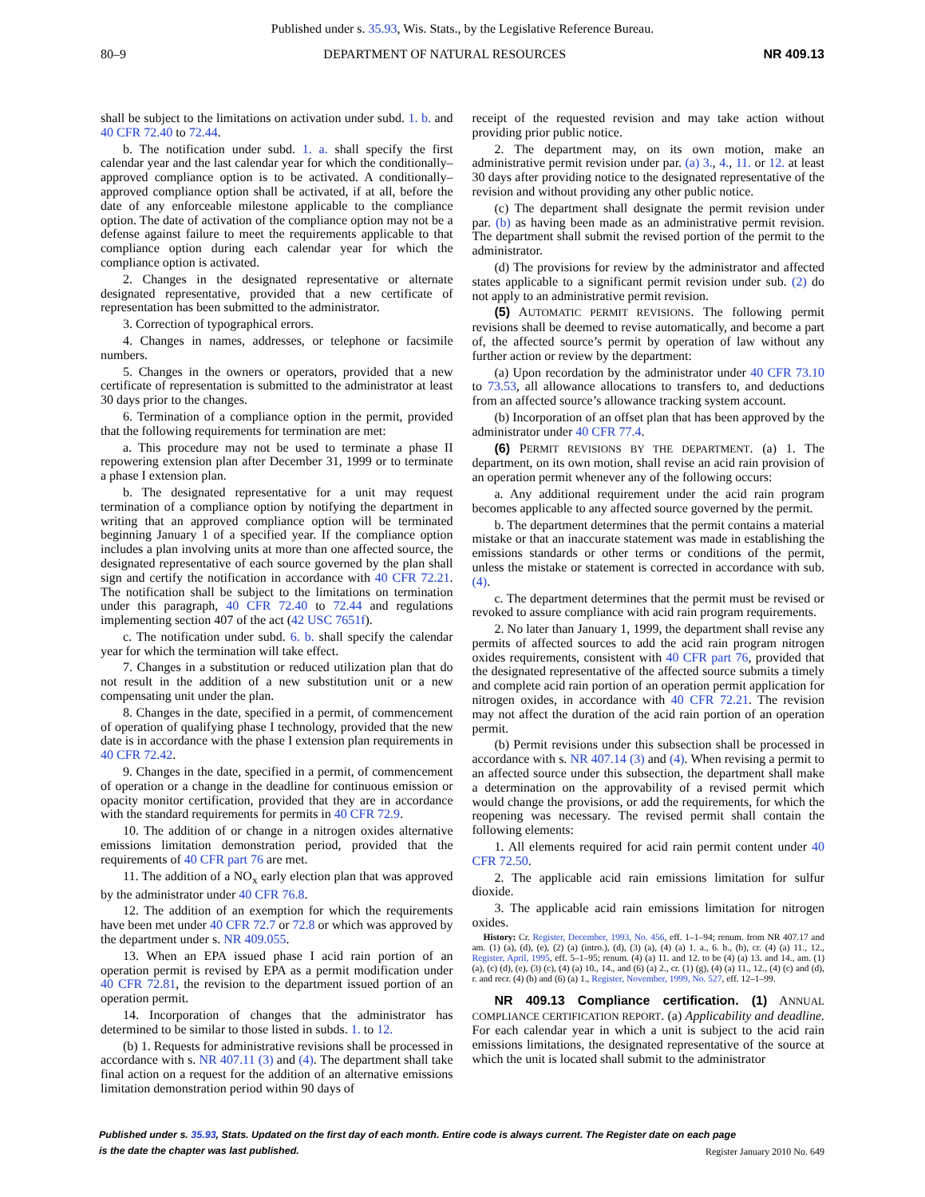Published under s. 35.93, Wis. Stats., by the Legislative Reference Bureau.
80–9 DEPARTMENT OF NATURAL RESOURCES NR 409.13
shall be subject to the limitations on activation under subd. 1. b. and 40 CFR 72.40 to 72.44.
b. The notification under subd. 1. a. shall specify the first calendar year and the last calendar year for which the conditionally–approved compliance option is to be activated. A conditionally–approved compliance option shall be activated, if at all, before the date of any enforceable milestone applicable to the compliance option. The date of activation of the compliance option may not be a defense against failure to meet the requirements applicable to that compliance option during each calendar year for which the compliance option is activated.
2. Changes in the designated representative or alternate designated representative, provided that a new certificate of representation has been submitted to the administrator.
3. Correction of typographical errors.
4. Changes in names, addresses, or telephone or facsimile numbers.
5. Changes in the owners or operators, provided that a new certificate of representation is submitted to the administrator at least 30 days prior to the changes.
6. Termination of a compliance option in the permit, provided that the following requirements for termination are met:
a. This procedure may not be used to terminate a phase II repowering extension plan after December 31, 1999 or to terminate a phase I extension plan.
b. The designated representative for a unit may request termination of a compliance option by notifying the department in writing that an approved compliance option will be terminated beginning January 1 of a specified year. If the compliance option includes a plan involving units at more than one affected source, the designated representative of each source governed by the plan shall sign and certify the notification in accordance with 40 CFR 72.21. The notification shall be subject to the limitations on termination under this paragraph, 40 CFR 72.40 to 72.44 and regulations implementing section 407 of the act (42 USC 7651f).
c. The notification under subd. 6. b. shall specify the calendar year for which the termination will take effect.
7. Changes in a substitution or reduced utilization plan that do not result in the addition of a new substitution unit or a new compensating unit under the plan.
8. Changes in the date, specified in a permit, of commencement of operation of qualifying phase I technology, provided that the new date is in accordance with the phase I extension plan requirements in 40 CFR 72.42.
9. Changes in the date, specified in a permit, of commencement of operation or a change in the deadline for continuous emission or opacity monitor certification, provided that they are in accordance with the standard requirements for permits in 40 CFR 72.9.
10. The addition of or change in a nitrogen oxides alternative emissions limitation demonstration period, provided that the requirements of 40 CFR part 76 are met.
11. The addition of a NO<sub>x</sub> early election plan that was approved by the administrator under 40 CFR 76.8.
12. The addition of an exemption for which the requirements have been met under 40 CFR 72.7 or 72.8 or which was approved by the department under s. NR 409.055.
13. When an EPA issued phase I acid rain portion of an operation permit is revised by EPA as a permit modification under 40 CFR 72.81, the revision to the department issued portion of an operation permit.
14. Incorporation of changes that the administrator has determined to be similar to those listed in subds. 1. to 12.
(b) 1. Requests for administrative revisions shall be processed in accordance with s. NR 407.11 (3) and (4). The department shall take final action on a request for the addition of an alternative emissions limitation demonstration period within 90 days of
receipt of the requested revision and may take action without providing prior public notice.
2. The department may, on its own motion, make an administrative permit revision under par. (a) 3., 4., 11. or 12. at least 30 days after providing notice to the designated representative of the revision and without providing any other public notice.
(c) The department shall designate the permit revision under par. (b) as having been made as an administrative permit revision. The department shall submit the revised portion of the permit to the administrator.
(d) The provisions for review by the administrator and affected states applicable to a significant permit revision under sub. (2) do not apply to an administrative permit revision.
(5) AUTOMATIC PERMIT REVISIONS. The following permit revisions shall be deemed to revise automatically, and become a part of, the affected source’s permit by operation of law without any further action or review by the department:
(a) Upon recordation by the administrator under 40 CFR 73.10 to 73.53, all allowance allocations to transfers to, and deductions from an affected source’s allowance tracking system account.
(b) Incorporation of an offset plan that has been approved by the administrator under 40 CFR 77.4.
(6) PERMIT REVISIONS BY THE DEPARTMENT. (a) 1. The department, on its own motion, shall revise an acid rain provision of an operation permit whenever any of the following occurs:
a. Any additional requirement under the acid rain program becomes applicable to any affected source governed by the permit.
b. The department determines that the permit contains a material mistake or that an inaccurate statement was made in establishing the emissions standards or other terms or conditions of the permit, unless the mistake or statement is corrected in accordance with sub. (4).
c. The department determines that the permit must be revised or revoked to assure compliance with acid rain program requirements.
2. No later than January 1, 1999, the department shall revise any permits of affected sources to add the acid rain program nitrogen oxides requirements, consistent with 40 CFR part 76, provided that the designated representative of the affected source submits a timely and complete acid rain portion of an operation permit application for nitrogen oxides, in accordance with 40 CFR 72.21. The revision may not affect the duration of the acid rain portion of an operation permit.
(b) Permit revisions under this subsection shall be processed in accordance with s. NR 407.14 (3) and (4). When revising a permit to an affected source under this subsection, the department shall make a determination on the approvability of a revised permit which would change the provisions, or add the requirements, for which the reopening was necessary. The revised permit shall contain the following elements:
1. All elements required for acid rain permit content under 40 CFR 72.50.
2. The applicable acid rain emissions limitation for sulfur dioxide.
3. The applicable acid rain emissions limitation for nitrogen oxides.
History: Cr. Register, December, 1993, No. 456, eff. 1–1–94; renum. from NR 407.17 and am. (1) (a), (d), (e), (2) (a) (intro.), (d), (3) (a), (4) (a) 1. a., 6. b., (b), cr. (4) (a) 11., 12., Register, April, 1995, eff. 5–1–95; renum. (4) (a) 11. and 12. to be (4) (a) 13. and 14., am. (1) (a), (c) (d), (e), (3) (c), (4) (a) 10., 14., and (6) (a) 2., cr. (1) (g), (4) (a) 11., 12., (4) (c) and (d), r. and recr. (4) (b) and (6) (a) 1., Register, November, 1999, No. 527, eff. 12–1–99.
NR 409.13 Compliance certification. (1) ANNUAL COMPLIANCE CERTIFICATION REPORT. (a) Applicability and deadline. For each calendar year in which a unit is subject to the acid rain emissions limitations, the designated representative of the source at which the unit is located shall submit to the administrator
Published under s. 35.93, Stats. Updated on the first day of each month. Entire code is always current. The Register date on each page
is the date the chapter was last published.
Register January 2010 No. 649